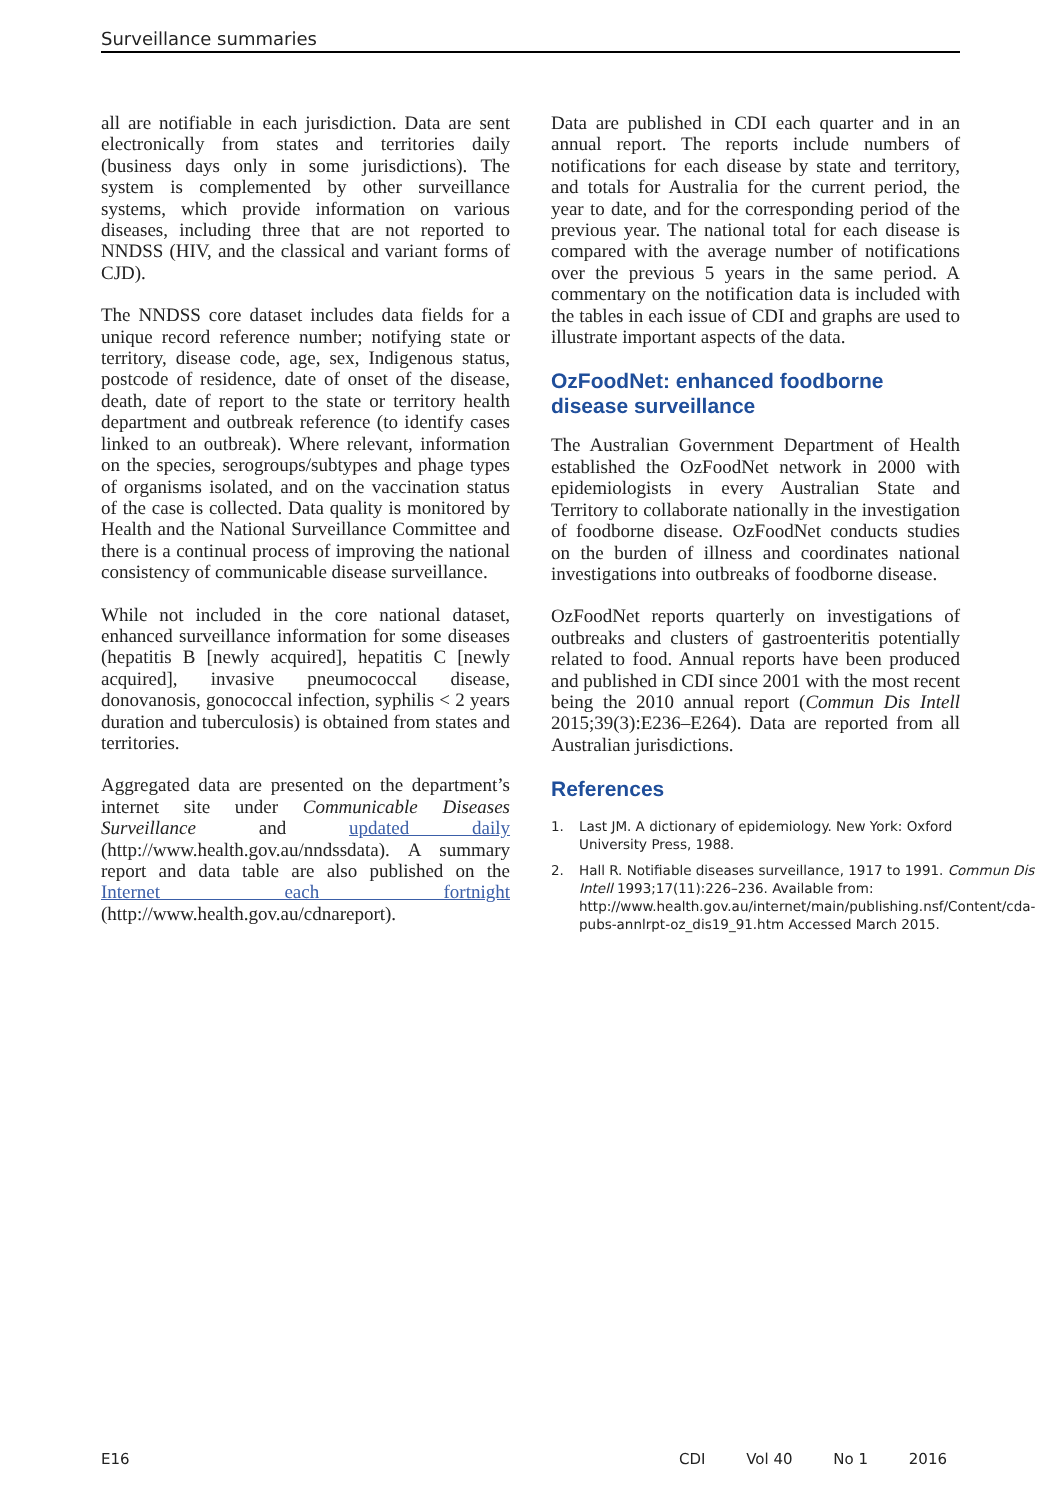Surveillance summaries
all are notifiable in each jurisdiction. Data are sent electronically from states and territories daily (business days only in some jurisdictions). The system is complemented by other surveillance systems, which provide information on various diseases, including three that are not reported to NNDSS (HIV, and the classical and variant forms of CJD).
The NNDSS core dataset includes data fields for a unique record reference number; notifying state or territory, disease code, age, sex, Indigenous status, postcode of residence, date of onset of the disease, death, date of report to the state or territory health department and outbreak reference (to identify cases linked to an outbreak). Where relevant, information on the species, serogroups/subtypes and phage types of organisms isolated, and on the vaccination status of the case is collected. Data quality is monitored by Health and the National Surveillance Committee and there is a continual process of improving the national consistency of communicable disease surveillance.
While not included in the core national dataset, enhanced surveillance information for some diseases (hepatitis B [newly acquired], hepatitis C [newly acquired], invasive pneumococcal disease, donovanosis, gonococcal infection, syphilis < 2 years duration and tuberculosis) is obtained from states and territories.
Aggregated data are presented on the department’s internet site under Communicable Diseases Surveillance and updated daily (http://www.health.gov.au/nndssdata). A summary report and data table are also published on the Internet each fortnight (http://www.health.gov.au/cdnareport).
Data are published in CDI each quarter and in an annual report. The reports include numbers of notifications for each disease by state and territory, and totals for Australia for the current period, the year to date, and for the corresponding period of the previous year. The national total for each disease is compared with the average number of notifications over the previous 5 years in the same period. A commentary on the notification data is included with the tables in each issue of CDI and graphs are used to illustrate important aspects of the data.
OzFoodNet: enhanced foodborne disease surveillance
The Australian Government Department of Health established the OzFoodNet network in 2000 with epidemiologists in every Australian State and Territory to collaborate nationally in the investigation of foodborne disease. OzFoodNet conducts studies on the burden of illness and coordinates national investigations into outbreaks of foodborne disease.
OzFoodNet reports quarterly on investigations of outbreaks and clusters of gastroenteritis potentially related to food. Annual reports have been produced and published in CDI since 2001 with the most recent being the 2010 annual report (Commun Dis Intell 2015;39(3):E236–E264). Data are reported from all Australian jurisdictions.
References
1. Last JM. A dictionary of epidemiology. New York: Oxford University Press, 1988.
2. Hall R. Notifiable diseases surveillance, 1917 to 1991. Commun Dis Intell 1993;17(11):226–236. Available from: http://www.health.gov.au/internet/main/publishing.nsf/Content/cda-pubs-annlrpt-oz_dis19_91.htm Accessed March 2015.
E16 CDI Vol 40 No 1 2016